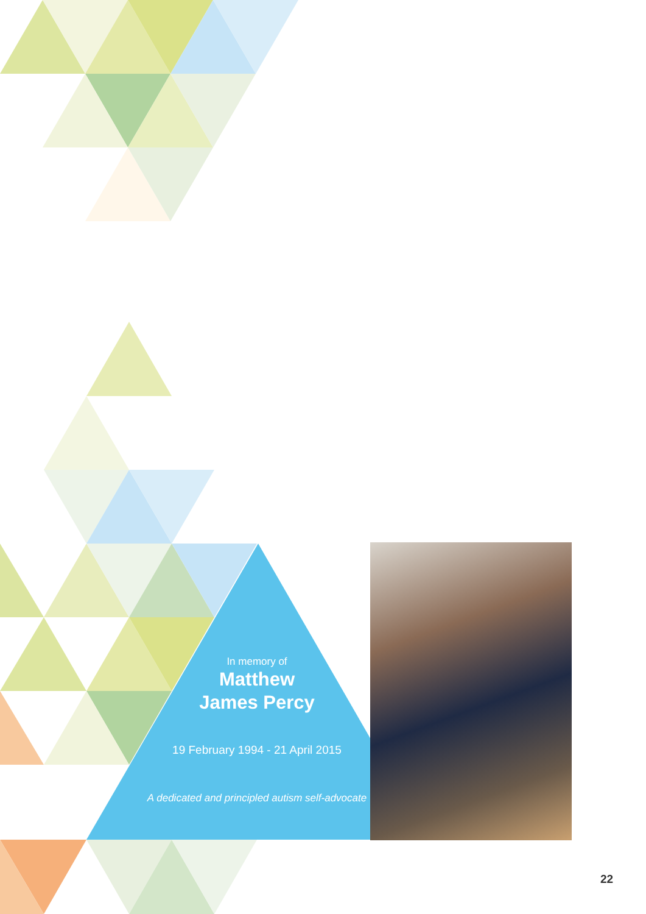In memory of
Matthew
James Percy
19 February 1994 - 21 April 2015
A dedicated and principled autism self-advocate
22